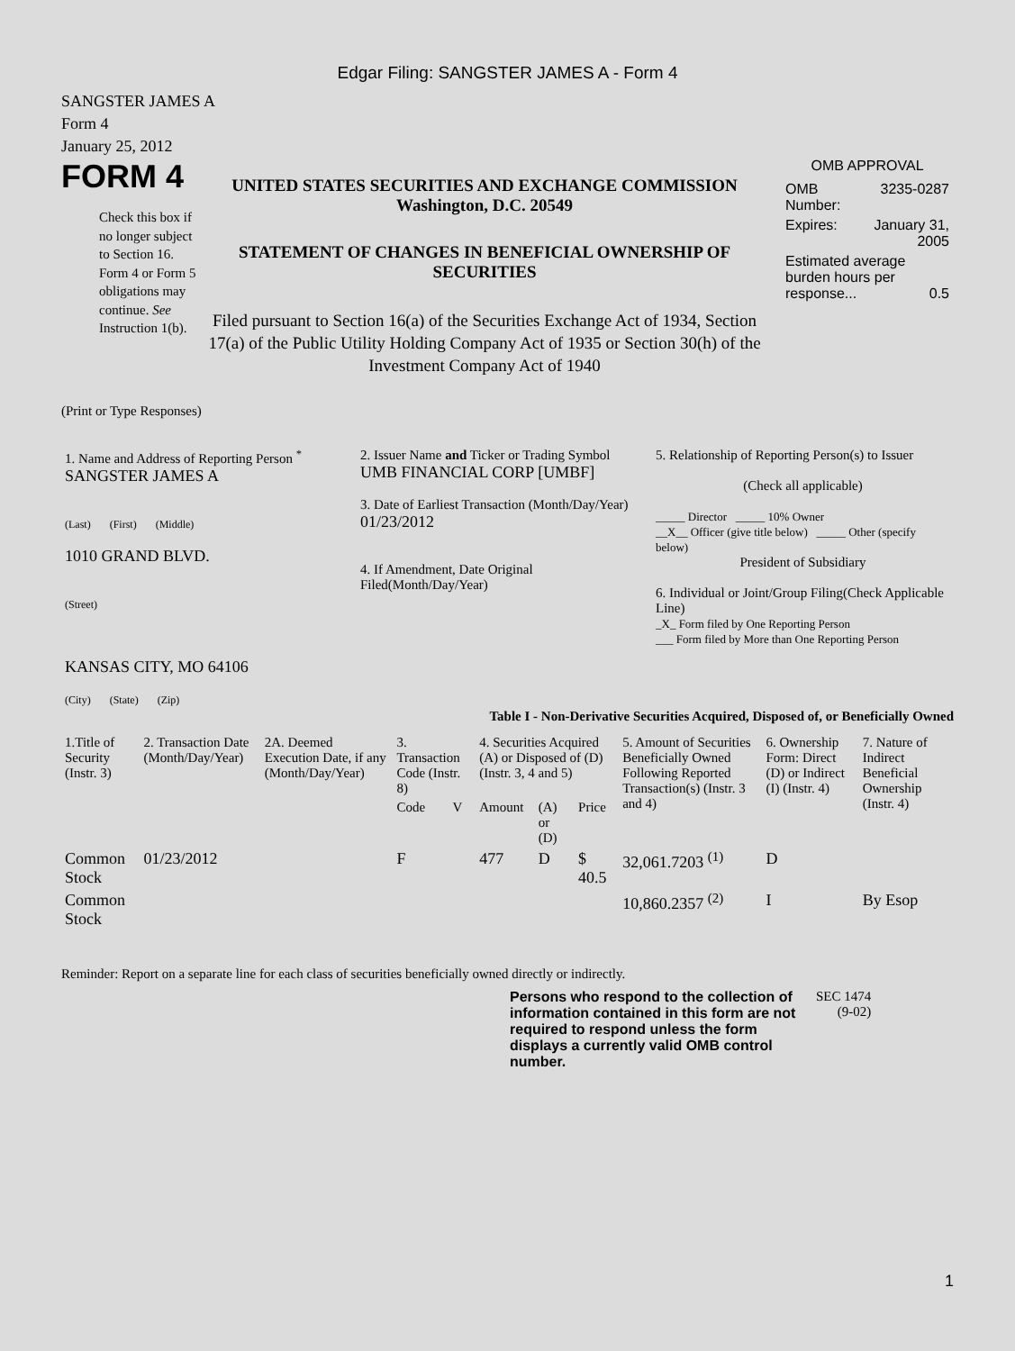Edgar Filing: SANGSTER JAMES A - Form 4
SANGSTER JAMES A
Form 4
January 25, 2012
FORM 4
Check this box if no longer subject to Section 16. Form 4 or Form 5 obligations may continue. See Instruction 1(b).
UNITED STATES SECURITIES AND EXCHANGE COMMISSION
Washington, D.C. 20549
STATEMENT OF CHANGES IN BENEFICIAL OWNERSHIP OF SECURITIES
Filed pursuant to Section 16(a) of the Securities Exchange Act of 1934, Section 17(a) of the Public Utility Holding Company Act of 1935 or Section 30(h) of the Investment Company Act of 1940
OMB APPROVAL
| OMB Number: | 3235-0287 |
| Expires: | January 31, 2005 |
| Estimated average burden hours per response... 0.5 | |
(Print or Type Responses)
| 1. Name and Address of Reporting Person <sup>*</sup> SANGSTER JAMES A (Last) (First) (Middle) 1010 GRAND BLVD. (Street) KANSAS CITY, MO 64106 (City) (State) (Zip) | 2. Issuer Name and Ticker or Trading Symbol UMB FINANCIAL CORP [UMBF] 3. Date of Earliest Transaction (Month/Day/Year) 01/23/2012 4. If Amendment, Date Original Filed(Month/Day/Year) | 5. Relationship of Reporting Person(s) to Issuer (Check all applicable) _____ Director _____ 10% Owner __X__ Officer (give title below) _____ Other (specify below) President of Subsidiary 6. Individual or Joint/Group Filing(Check Applicable Line) _X_ Form filed by One Reporting Person ___ Form filed by More than One Reporting Person |
Table I - Non-Derivative Securities Acquired, Disposed of, or Beneficially Owned
| 1.Title of Security (Instr. 3) | 2. Transaction Date (Month/Day/Year) | 2A. Deemed Execution Date, if any (Month/Day/Year) | 3. Transaction Code (Instr. 8) | | 4. Securities Acquired (A) or Disposed of (D) (Instr. 3, 4 and 5) | | | 5. Amount of Securities Beneficially Owned Following Reported Transaction(s) (Instr. 3 and 4) | 6. Ownership Form: Direct (D) or Indirect (I) (Instr. 4) | 7. Nature of Indirect Beneficial Ownership (Instr. 4) |
| --- | --- | --- | --- | --- | --- | --- | --- | --- | --- | --- |
| | | | Code | V | Amount | (A) or (D) | Price | | | |
| Common Stock | 01/23/2012 | | F | | 477 | D | $ 40.5 | 32,061.7203 <sup>(1)</sup> | D | |
| Common Stock | | | | | | | | 10,860.2357 <sup>(2)</sup> | I | By Esop |
Reminder: Report on a separate line for each class of securities beneficially owned directly or indirectly.
Persons who respond to the collection of information contained in this form are not required to respond unless the form displays a currently valid OMB control number.
SEC 1474
(9-02)
1